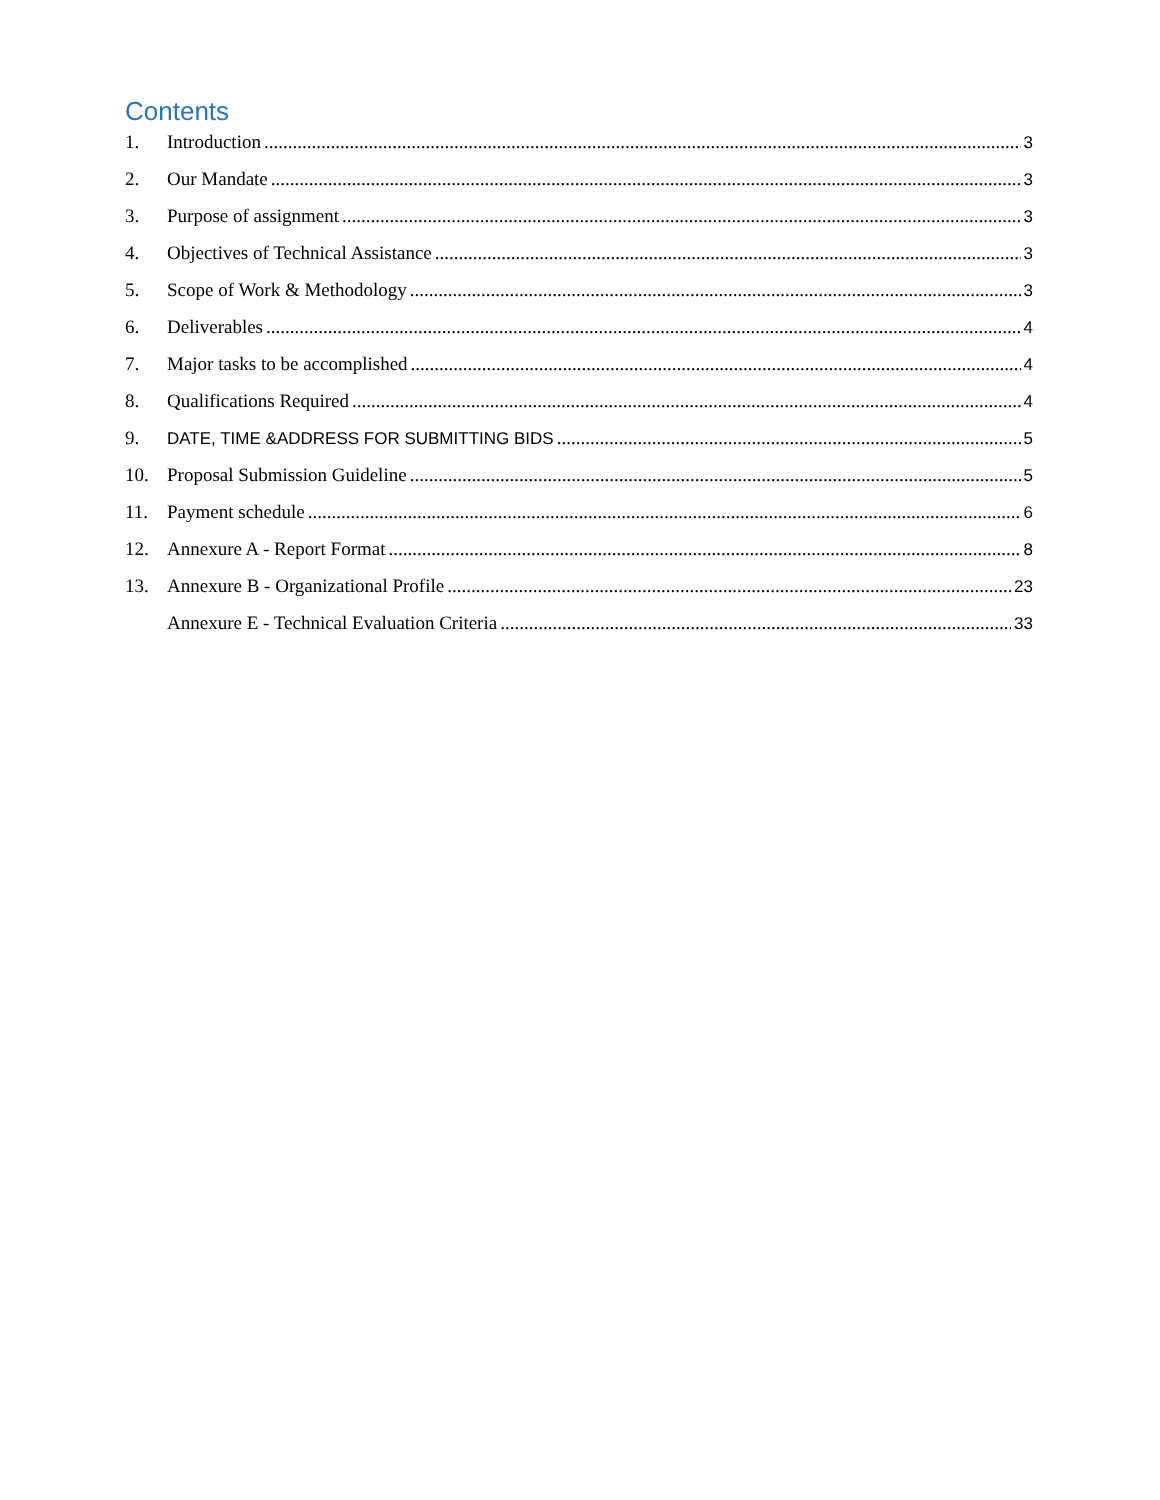Contents
1. Introduction 3
2. Our Mandate 3
3. Purpose of assignment 3
4. Objectives of Technical Assistance 3
5. Scope of Work & Methodology 3
6. Deliverables 4
7. Major tasks to be accomplished 4
8. Qualifications Required 4
9. DATE, TIME &ADDRESS FOR SUBMITTING BIDS 5
10. Proposal Submission Guideline 5
11. Payment schedule 6
12. Annexure A - Report Format 8
13. Annexure B - Organizational Profile 23
Annexure E - Technical Evaluation Criteria 33